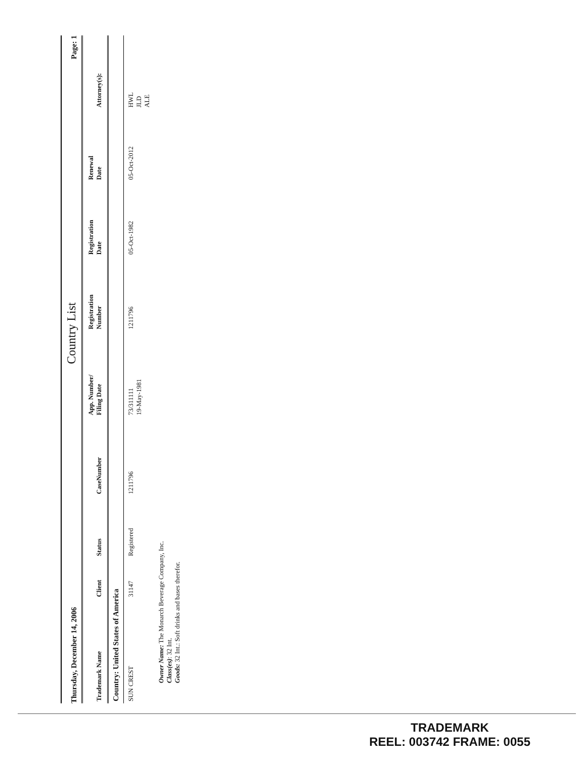Thursday, December 14, 2006 Country List Page: 1
| Trademark Name | Client | Status | CaseNumber | App. Number/ Filing Date | Registration Number | Registration Date | Renewal Date | Attorney(s): |
| --- | --- | --- | --- | --- | --- | --- | --- | --- |
| Country: United States of America | | | | | | | | |
| SUN CREST | 31147 | Registered | 1211796 | 73/311111 19-May-1981 | 1211796 | 05-Oct-1982 | 05-Oct-2012 | HWL JLD ALE |
| Owner Name: The Monarch Beverage Company, Inc. Class(es) : 32 Int. Goods: 32 Int.: Soft drinks and bases therefor. | | | | | | | | |
TRADEMARK
REEL: 003742 FRAME: 0055